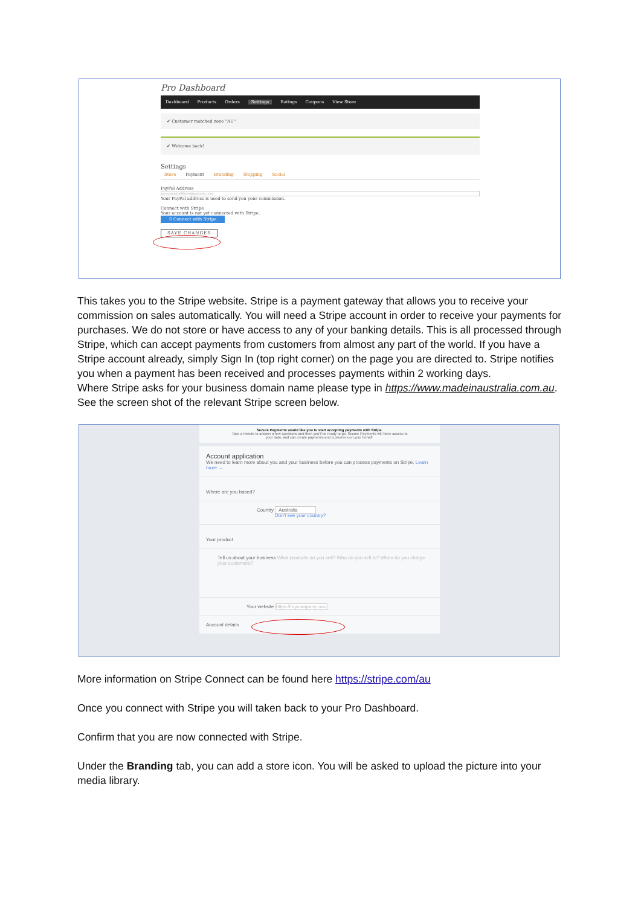Pro Dashboard
Dashboard Products Orders Settings Ratings Coupons View Store
✔ Customer matched zone "AU"
✔ Welcome back!
Settings
Store Payment Branding Shipping Social
PayPal Address
yourpaypaladdress@gpsnote.com
Your PayPal address is used to send you your commission.
Connect with Stripe
Your account is not yet connected with Stripe.
S Connect with Stripe
SAVE CHANGES
This takes you to the Stripe website. Stripe is a payment gateway that allows you to receive your commission on sales automatically. You will need a Stripe account in order to receive your payments for purchases. We do not store or have access to any of your banking details. This is all processed through Stripe, which can accept payments from customers from almost any part of the world. If you have a Stripe account already, simply Sign In (top right corner) on the page you are directed to. Stripe notifies you when a payment has been received and processes payments within 2 working days.
Where Stripe asks for your business domain name please type in https://www.madeinaustralia.com.au. See the screen shot of the relevant Stripe screen below.
Secure Payments would like you to start accepting payments with Stripe.
Take a minute to answer a few questions and then you'll be ready to go. Secure Payments will have access to
your data, and can create payments and customers on your behalf.
Account application
We need to learn more about you and your business before you can process payments on Stripe. Learn more →
Where are you based?
Country Australia
Don't see your country?
Your product
Tell us about your business What products do you sell? Who do you sell to? When do you charge your customers?
Your website https://mycompany.com
Account details
More information on Stripe Connect can be found here https://stripe.com/au
Once you connect with Stripe you will taken back to your Pro Dashboard.
Confirm that you are now connected with Stripe.
Under the Branding tab, you can add a store icon. You will be asked to upload the picture into your media library.